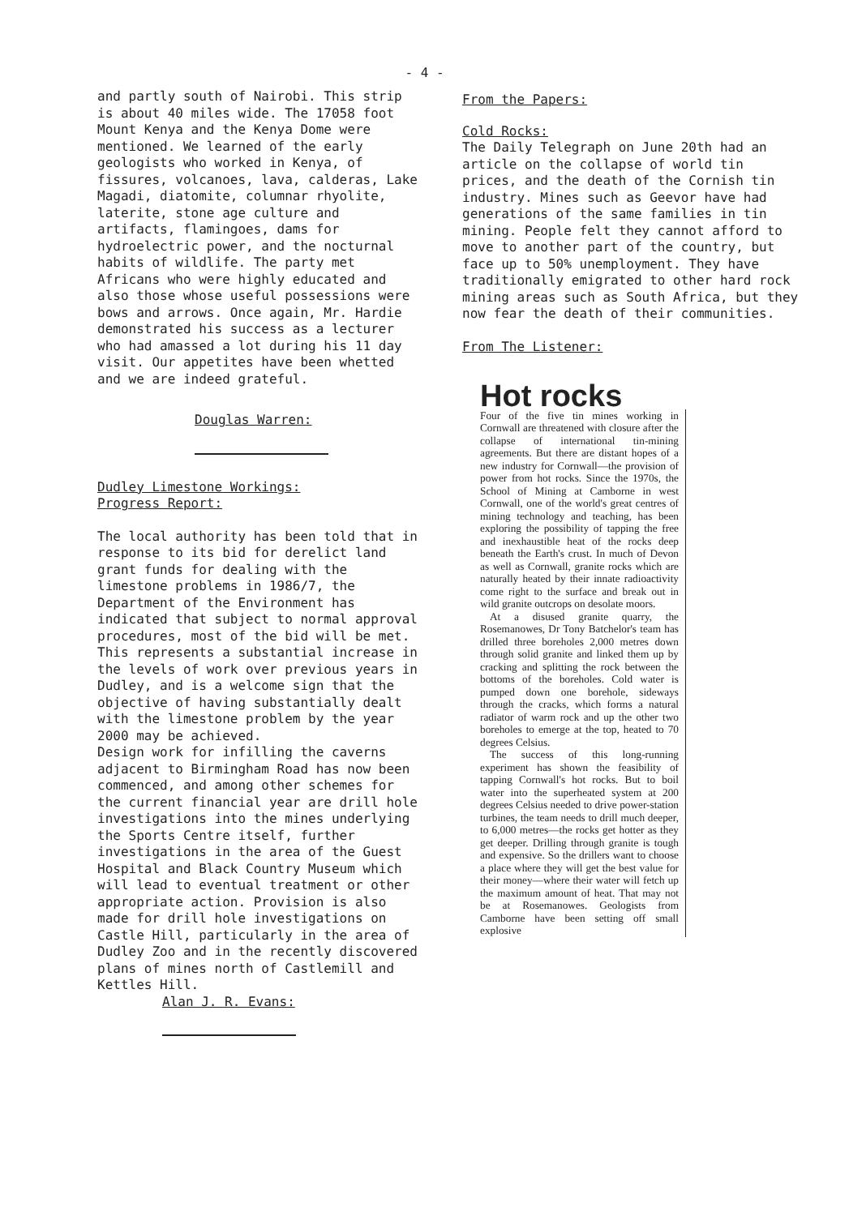- 4 -
and partly south of Nairobi. This strip is about 40 miles wide. The 17058 foot Mount Kenya and the Kenya Dome were mentioned. We learned of the early geologists who worked in Kenya, of fissures, volcanoes, lava, calderas, Lake Magadi, diatomite, columnar rhyolite, laterite, stone age culture and artifacts, flamingoes, dams for hydroelectric power, and the nocturnal habits of wildlife. The party met Africans who were highly educated and also those whose useful possessions were bows and arrows. Once again, Mr. Hardie demonstrated his success as a lecturer who had amassed a lot during his 11 day visit. Our appetites have been whetted and we are indeed grateful.
Douglas Warren:
Dudley Limestone Workings:
Progress Report:
The local authority has been told that in response to its bid for derelict land grant funds for dealing with the limestone problems in 1986/7, the Department of the Environment has indicated that subject to normal approval procedures, most of the bid will be met.
This represents a substantial increase in the levels of work over previous years in Dudley, and is a welcome sign that the objective of having substantially dealt with the limestone problem by the year 2000 may be achieved.
Design work for infilling the caverns adjacent to Birmingham Road has now been commenced, and among other schemes for the current financial year are drill hole investigations into the mines underlying the Sports Centre itself, further investigations in the area of the Guest Hospital and Black Country Museum which will lead to eventual treatment or other appropriate action. Provision is also made for drill hole investigations on Castle Hill, particularly in the area of Dudley Zoo and in the recently discovered plans of mines north of Castlemill and Kettles Hill.
Alan J. R. Evans:
From the Papers:
Cold Rocks:
The Daily Telegraph on June 20th had an article on the collapse of world tin prices, and the death of the Cornish tin industry. Mines such as Geevor have had generations of the same families in tin mining. People felt they cannot afford to move to another part of the country, but face up to 50% unemployment. They have traditionally emigrated to other hard rock mining areas such as South Africa, but they now fear the death of their communities.
From The Listener:
Hot rocks
Four of the five tin mines working in Cornwall are threatened with closure after the collapse of international tin-mining agreements. But there are distant hopes of a new industry for Cornwall—the provision of power from hot rocks. Since the 1970s, the School of Mining at Camborne in west Cornwall, one of the world's great centres of mining technology and teaching, has been exploring the possibility of tapping the free and inexhaustible heat of the rocks deep beneath the Earth's crust. In much of Devon as well as Cornwall, granite rocks which are naturally heated by their innate radioactivity come right to the surface and break out in wild granite outcrops on desolate moors.
At a disused granite quarry, the Rosemanowes, Dr Tony Batchelor's team has drilled three boreholes 2,000 metres down through solid granite and linked them up by cracking and splitting the rock between the bottoms of the boreholes. Cold water is pumped down one borehole, sideways through the cracks, which forms a natural radiator of warm rock and up the other two boreholes to emerge at the top, heated to 70 degrees Celsius.
The success of this long-running experiment has shown the feasibility of tapping Cornwall's hot rocks. But to boil water into the superheated system at 200 degrees Celsius needed to drive power-station turbines, the team needs to drill much deeper, to 6,000 metres—the rocks get hotter as they get deeper. Drilling through granite is tough and expensive. So the drillers want to choose a place where they will get the best value for their money—where their water will fetch up the maximum amount of heat. That may not be at Rosemanowes. Geologists from Camborne have been setting off small explosive